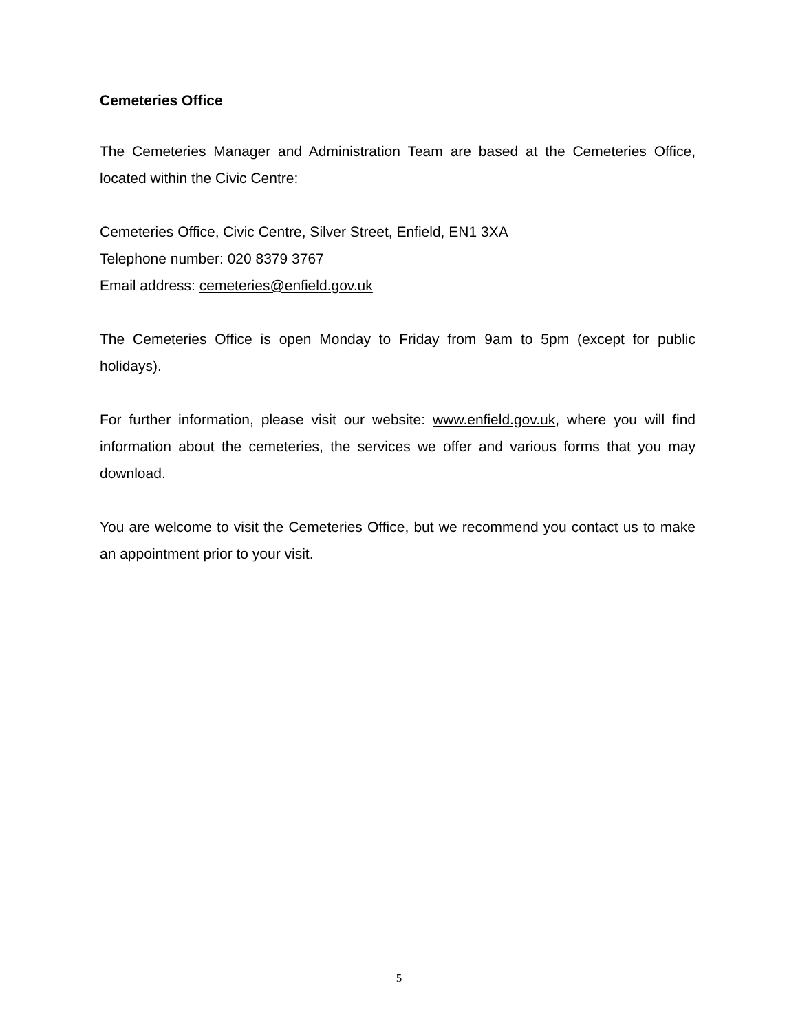Cemeteries Office
The Cemeteries Manager and Administration Team are based at the Cemeteries Office, located within the Civic Centre:
Cemeteries Office, Civic Centre, Silver Street, Enfield, EN1 3XA
Telephone number: 020 8379 3767
Email address: cemeteries@enfield.gov.uk
The Cemeteries Office is open Monday to Friday from 9am to 5pm (except for public holidays).
For further information, please visit our website: www.enfield.gov.uk, where you will find information about the cemeteries, the services we offer and various forms that you may download.
You are welcome to visit the Cemeteries Office, but we recommend you contact us to make an appointment prior to your visit.
5